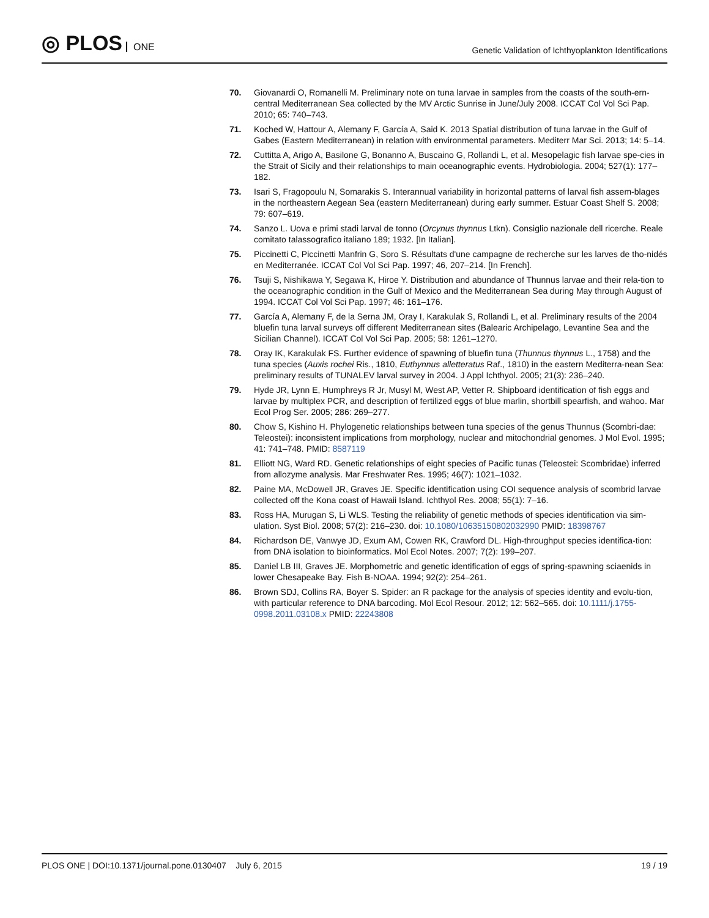◎ PLOS ONE
Genetic Validation of Ichthyoplankton Identifications
70. Giovanardi O, Romanelli M. Preliminary note on tuna larvae in samples from the coasts of the south-ern-central Mediterranean Sea collected by the MV Arctic Sunrise in June/July 2008. ICCAT Col Vol Sci Pap. 2010; 65: 740–743.
71. Koched W, Hattour A, Alemany F, García A, Said K. 2013 Spatial distribution of tuna larvae in the Gulf of Gabes (Eastern Mediterranean) in relation with environmental parameters. Mediterr Mar Sci. 2013; 14: 5–14.
72. Cuttitta A, Arigo A, Basilone G, Bonanno A, Buscaino G, Rollandi L, et al. Mesopelagic fish larvae spe-cies in the Strait of Sicily and their relationships to main oceanographic events. Hydrobiologia. 2004; 527(1): 177–182.
73. Isari S, Fragopoulu N, Somarakis S. Interannual variability in horizontal patterns of larval fish assem-blages in the northeastern Aegean Sea (eastern Mediterranean) during early summer. Estuar Coast Shelf S. 2008; 79: 607–619.
74. Sanzo L. Uova e primi stadi larval de tonno (Orcynus thynnus Ltkn). Consiglio nazionale dell ricerche. Reale comitato talassografico italiano 189; 1932. [In Italian].
75. Piccinetti C, Piccinetti Manfrin G, Soro S. Résultats d'une campagne de recherche sur les larves de tho-nidés en Mediterranée. ICCAT Col Vol Sci Pap. 1997; 46, 207–214. [In French].
76. Tsuji S, Nishikawa Y, Segawa K, Hiroe Y. Distribution and abundance of Thunnus larvae and their rela-tion to the oceanographic condition in the Gulf of Mexico and the Mediterranean Sea during May through August of 1994. ICCAT Col Vol Sci Pap. 1997; 46: 161–176.
77. García A, Alemany F, de la Serna JM, Oray I, Karakulak S, Rollandi L, et al. Preliminary results of the 2004 bluefin tuna larval surveys off different Mediterranean sites (Balearic Archipelago, Levantine Sea and the Sicilian Channel). ICCAT Col Vol Sci Pap. 2005; 58: 1261–1270.
78. Oray IK, Karakulak FS. Further evidence of spawning of bluefin tuna (Thunnus thynnus L., 1758) and the tuna species (Auxis rochei Ris., 1810, Euthynnus alletteratus Raf., 1810) in the eastern Mediterra-nean Sea: preliminary results of TUNALEV larval survey in 2004. J Appl Ichthyol. 2005; 21(3): 236–240.
79. Hyde JR, Lynn E, Humphreys R Jr, Musyl M, West AP, Vetter R. Shipboard identification of fish eggs and larvae by multiplex PCR, and description of fertilized eggs of blue marlin, shortbill spearfish, and wahoo. Mar Ecol Prog Ser. 2005; 286: 269–277.
80. Chow S, Kishino H. Phylogenetic relationships between tuna species of the genus Thunnus (Scombri-dae: Teleostei): inconsistent implications from morphology, nuclear and mitochondrial genomes. J Mol Evol. 1995; 41: 741–748. PMID: 8587119
81. Elliott NG, Ward RD. Genetic relationships of eight species of Pacific tunas (Teleostei: Scombridae) inferred from allozyme analysis. Mar Freshwater Res. 1995; 46(7): 1021–1032.
82. Paine MA, McDowell JR, Graves JE. Specific identification using COI sequence analysis of scombrid larvae collected off the Kona coast of Hawaii Island. Ichthyol Res. 2008; 55(1): 7–16.
83. Ross HA, Murugan S, Li WLS. Testing the reliability of genetic methods of species identification via sim-ulation. Syst Biol. 2008; 57(2): 216–230. doi: 10.1080/10635150802032990 PMID: 18398767
84. Richardson DE, Vanwye JD, Exum AM, Cowen RK, Crawford DL. High-throughput species identifica-tion: from DNA isolation to bioinformatics. Mol Ecol Notes. 2007; 7(2): 199–207.
85. Daniel LB III, Graves JE. Morphometric and genetic identification of eggs of spring-spawning sciaenids in lower Chesapeake Bay. Fish B-NOAA. 1994; 92(2): 254–261.
86. Brown SDJ, Collins RA, Boyer S. Spider: an R package for the analysis of species identity and evolu-tion, with particular reference to DNA barcoding. Mol Ecol Resour. 2012; 12: 562–565. doi: 10.1111/j.1755-0998.2011.03108.x PMID: 22243808
PLOS ONE | DOI:10.1371/journal.pone.0130407 July 6, 2015
19 / 19